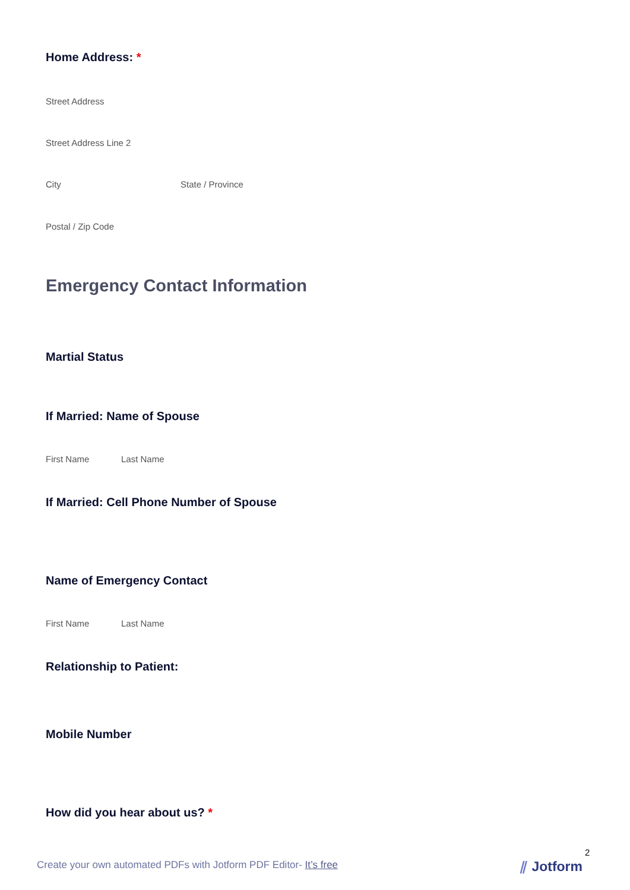Home Address: *
Street Address
Street Address Line 2
City State / Province
Postal / Zip Code
Emergency Contact Information
Martial Status
If Married: Name of Spouse
First Name Last Name
If Married: Cell Phone Number of Spouse
Name of Emergency Contact
First Name Last Name
Relationship to Patient:
Mobile Number
How did you hear about us? *
2
Create your own automated PDFs with Jotform PDF Editor- It’s free
⫽ Jotform